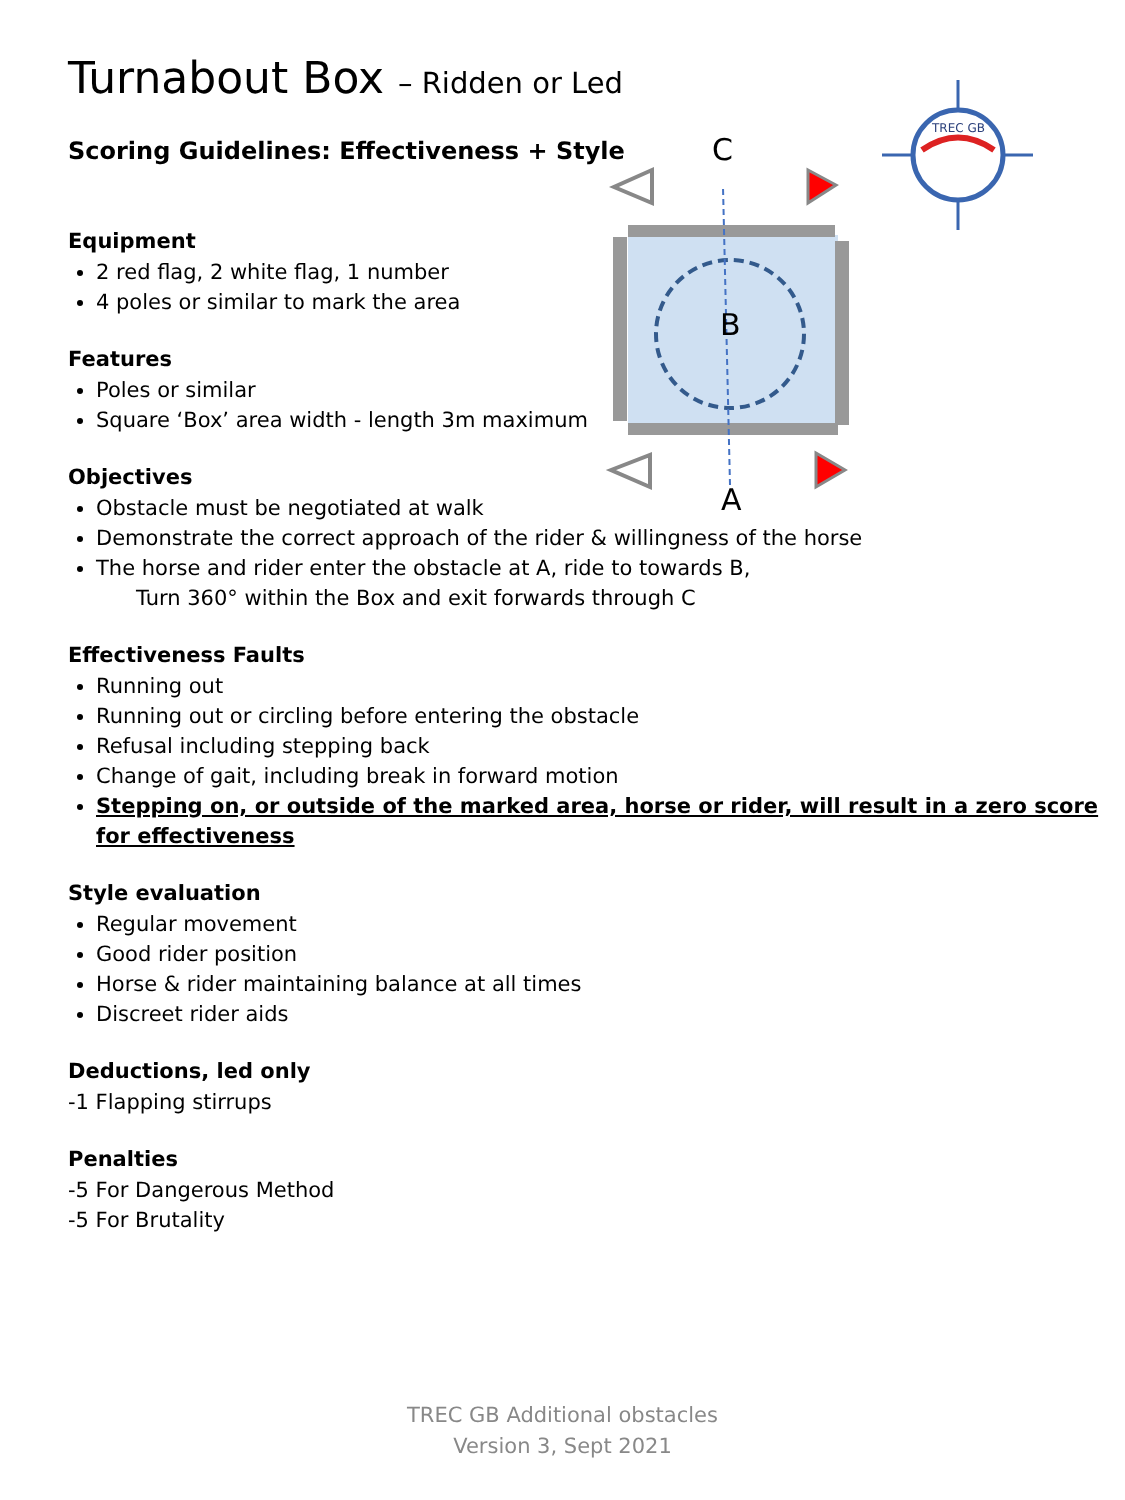Turnabout Box – Ridden or Led
Scoring Guidelines: Effectiveness + Style
Equipment
2 red flag, 2 white flag, 1 number
4 poles or similar to mark the area
Features
Poles or similar
Square ‘Box’ area width - length 3m maximum
Objectives
Obstacle must be negotiated at walk
Demonstrate the correct approach of the rider & willingness of the horse
The horse and rider enter the obstacle at A, ride to towards B,
Turn 360° within the Box and exit forwards through C
Effectiveness Faults
Running out
Running out or circling before entering the obstacle
Refusal including stepping back
Change of gait, including break in forward motion
Stepping on, or outside of the marked area, horse or rider, will result in a zero score for effectiveness
Style evaluation
Regular movement
Good rider position
Horse & rider maintaining balance at all times
Discreet rider aids
Deductions, led only
-1 Flapping stirrups
Penalties
-5 For Dangerous Method
-5 For Brutality
C
B
A
TREC GB
TREC GB Additional obstacles
Version 3, Sept 2021